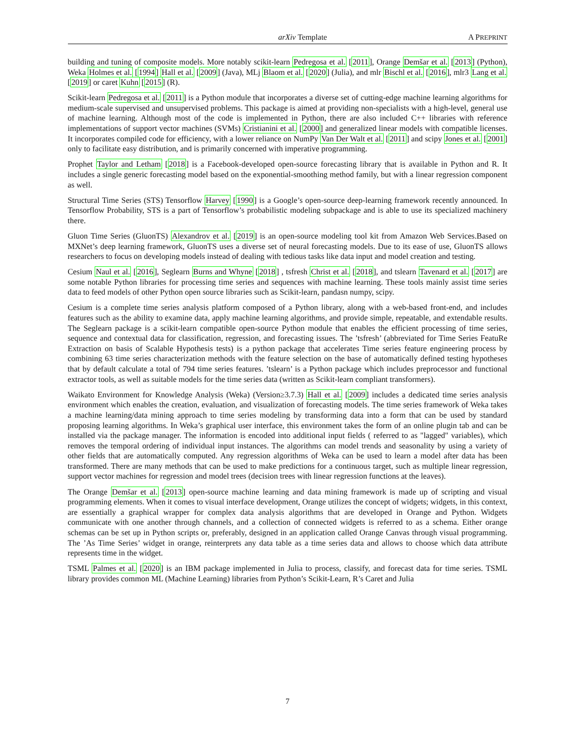arXiv Template A PREPRINT
building and tuning of composite models. More notably scikit-learn Pedregosa et al. [2011], Orange Demšar et al. [2013] (Python), Weka Holmes et al. [1994] Hall et al. [2009] (Java), MLj Blaom et al. [2020] (Julia), and mlr Bischl et al. [2016], mlr3 Lang et al. [2019] or caret Kuhn [2015] (R).
Scikit-learn Pedregosa et al. [2011] is a Python module that incorporates a diverse set of cutting-edge machine learning algorithms for medium-scale supervised and unsupervised problems. This package is aimed at providing non-specialists with a high-level, general use of machine learning. Although most of the code is implemented in Python, there are also included C++ libraries with reference implementations of support vector machines (SVMs) Cristianini et al. [2000] and generalized linear models with compatible licenses. It incorporates compiled code for efficiency, with a lower reliance on NumPy Van Der Walt et al. [2011] and scipy Jones et al. [2001] only to facilitate easy distribution, and is primarily concerned with imperative programming.
Prophet Taylor and Letham [2018] is a Facebook-developed open-source forecasting library that is available in Python and R. It includes a single generic forecasting model based on the exponential-smoothing method family, but with a linear regression component as well.
Structural Time Series (STS) Tensorflow Harvey [1990] is a Google’s open-source deep-learning framework recently announced. In Tensorflow Probability, STS is a part of Tensorflow’s probabilistic modeling subpackage and is able to use its specialized machinery there.
Gluon Time Series (GluonTS) Alexandrov et al. [2019] is an open-source modeling tool kit from Amazon Web Services.Based on MXNet’s deep learning framework, GluonTS uses a diverse set of neural forecasting models. Due to its ease of use, GluonTS allows researchers to focus on developing models instead of dealing with tedious tasks like data input and model creation and testing.
Cesium Naul et al. [2016], Seglearn Burns and Whyne [2018] , tsfresh Christ et al. [2018], and tslearn Tavenard et al. [2017] are some notable Python libraries for processing time series and sequences with machine learning. These tools mainly assist time series data to feed models of other Python open source libraries such as Scikit-learn, pandasn numpy, scipy.
Cesium is a complete time series analysis platform composed of a Python library, along with a web-based front-end, and includes features such as the ability to examine data, apply machine learning algorithms, and provide simple, repeatable, and extendable results. The Seglearn package is a scikit-learn compatible open-source Python module that enables the efficient processing of time series, sequence and contextual data for classification, regression, and forecasting issues. The ’tsfresh’ (abbreviated for Time Series FeatuRe Extraction on basis of Scalable Hypothesis tests) is a python package that accelerates Time series feature engineering process by combining 63 time series characterization methods with the feature selection on the base of automatically defined testing hypotheses that by default calculate a total of 794 time series features. ’tslearn’ is a Python package which includes preprocessor and functional extractor tools, as well as suitable models for the time series data (written as Scikit-learn compliant transformers).
Waikato Environment for Knowledge Analysis (Weka) (Version≥3.7.3) Hall et al. [2009] includes a dedicated time series analysis environment which enables the creation, evaluation, and visualization of forecasting models. The time series framework of Weka takes a machine learning/data mining approach to time series modeling by transforming data into a form that can be used by standard proposing learning algorithms. In Weka’s graphical user interface, this environment takes the form of an online plugin tab and can be installed via the package manager. The information is encoded into additional input fields ( referred to as "lagged" variables), which removes the temporal ordering of individual input instances. The algorithms can model trends and seasonality by using a variety of other fields that are automatically computed. Any regression algorithms of Weka can be used to learn a model after data has been transformed. There are many methods that can be used to make predictions for a continuous target, such as multiple linear regression, support vector machines for regression and model trees (decision trees with linear regression functions at the leaves).
The Orange Demšar et al. [2013] open-source machine learning and data mining framework is made up of scripting and visual programming elements. When it comes to visual interface development, Orange utilizes the concept of widgets; widgets, in this context, are essentially a graphical wrapper for complex data analysis algorithms that are developed in Orange and Python. Widgets communicate with one another through channels, and a collection of connected widgets is referred to as a schema. Either orange schemas can be set up in Python scripts or, preferably, designed in an application called Orange Canvas through visual programming. The ’As Time Series’ widget in orange, reinterprets any data table as a time series data and allows to choose which data attribute represents time in the widget.
TSML Palmes et al. [2020] is an IBM package implemented in Julia to process, classify, and forecast data for time series. TSML library provides common ML (Machine Learning) libraries from Python’s Scikit-Learn, R’s Caret and Julia
7